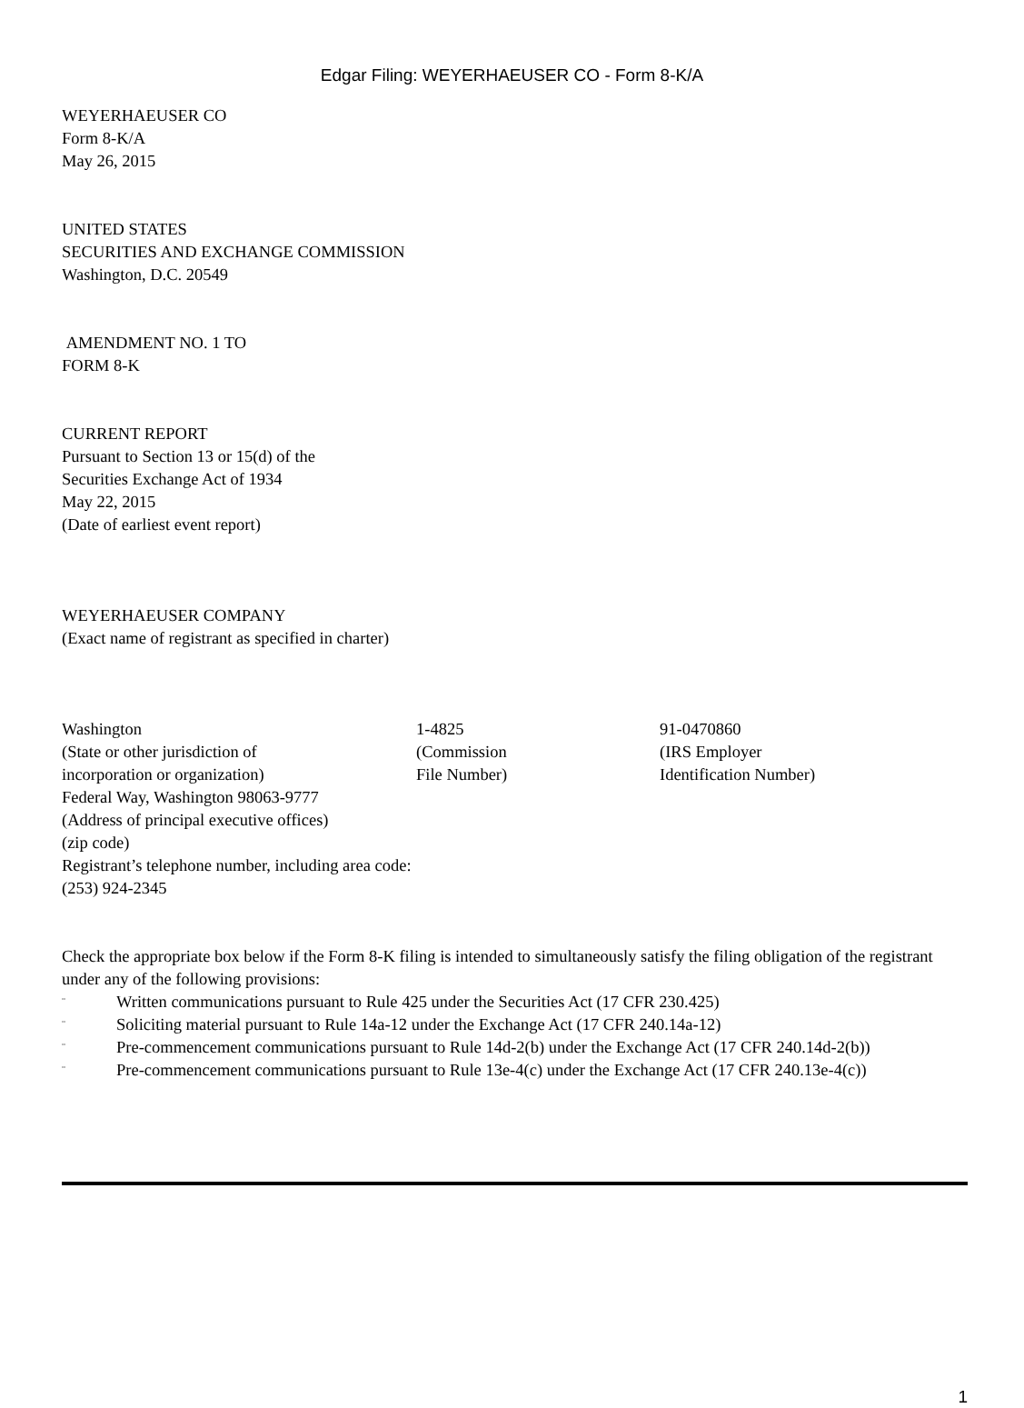Edgar Filing: WEYERHAEUSER CO - Form 8-K/A
WEYERHAEUSER CO
Form 8-K/A
May 26, 2015
UNITED STATES
SECURITIES AND EXCHANGE COMMISSION
Washington, D.C. 20549
AMENDMENT NO. 1 TO
FORM 8-K
CURRENT REPORT
Pursuant to Section 13 or 15(d) of the
Securities Exchange Act of 1934
May 22, 2015
(Date of earliest event report)
WEYERHAEUSER COMPANY
(Exact name of registrant as specified in charter)
| Washington (State or other jurisdiction of incorporation or organization) | 1-4825 (Commission File Number) | 91-0470860 (IRS Employer Identification Number) |
Federal Way, Washington 98063-9777
(Address of principal executive offices)
(zip code)
Registrant’s telephone number, including area code:
(253) 924-2345
Check the appropriate box below if the Form 8-K filing is intended to simultaneously satisfy the filing obligation of the registrant under any of the following provisions:
| ¨ | Written communications pursuant to Rule 425 under the Securities Act (17 CFR 230.425) |
| ¨ | Soliciting material pursuant to Rule 14a-12 under the Exchange Act (17 CFR 240.14a-12) |
| ¨ | Pre-commencement communications pursuant to Rule 14d-2(b) under the Exchange Act (17 CFR 240.14d-2(b)) |
| ¨ | Pre-commencement communications pursuant to Rule 13e-4(c) under the Exchange Act (17 CFR 240.13e-4(c)) |
1